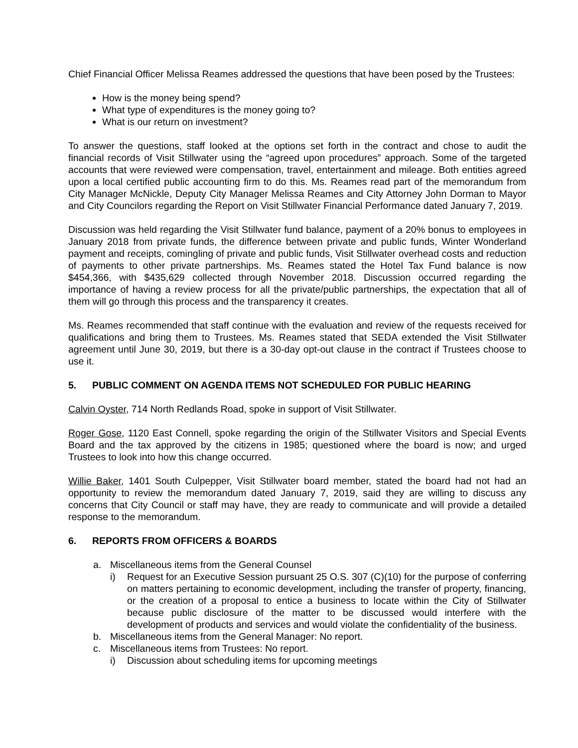Chief Financial Officer Melissa Reames addressed the questions that have been posed by the Trustees:
How is the money being spend?
What type of expenditures is the money going to?
What is our return on investment?
To answer the questions, staff looked at the options set forth in the contract and chose to audit the financial records of Visit Stillwater using the “agreed upon procedures” approach. Some of the targeted accounts that were reviewed were compensation, travel, entertainment and mileage. Both entities agreed upon a local certified public accounting firm to do this. Ms. Reames read part of the memorandum from City Manager McNickle, Deputy City Manager Melissa Reames and City Attorney John Dorman to Mayor and City Councilors regarding the Report on Visit Stillwater Financial Performance dated January 7, 2019.
Discussion was held regarding the Visit Stillwater fund balance, payment of a 20% bonus to employees in January 2018 from private funds, the difference between private and public funds, Winter Wonderland payment and receipts, comingling of private and public funds, Visit Stillwater overhead costs and reduction of payments to other private partnerships. Ms. Reames stated the Hotel Tax Fund balance is now $454,366, with $435,629 collected through November 2018. Discussion occurred regarding the importance of having a review process for all the private/public partnerships, the expectation that all of them will go through this process and the transparency it creates.
Ms. Reames recommended that staff continue with the evaluation and review of the requests received for qualifications and bring them to Trustees. Ms. Reames stated that SEDA extended the Visit Stillwater agreement until June 30, 2019, but there is a 30-day opt-out clause in the contract if Trustees choose to use it.
5. PUBLIC COMMENT ON AGENDA ITEMS NOT SCHEDULED FOR PUBLIC HEARING
Calvin Oyster, 714 North Redlands Road, spoke in support of Visit Stillwater.
Roger Gose, 1120 East Connell, spoke regarding the origin of the Stillwater Visitors and Special Events Board and the tax approved by the citizens in 1985; questioned where the board is now; and urged Trustees to look into how this change occurred.
Willie Baker, 1401 South Culpepper, Visit Stillwater board member, stated the board had not had an opportunity to review the memorandum dated January 7, 2019, said they are willing to discuss any concerns that City Council or staff may have, they are ready to communicate and will provide a detailed response to the memorandum.
6. REPORTS FROM OFFICERS & BOARDS
a. Miscellaneous items from the General Counsel
i) Request for an Executive Session pursuant 25 O.S. 307 (C)(10) for the purpose of conferring on matters pertaining to economic development, including the transfer of property, financing, or the creation of a proposal to entice a business to locate within the City of Stillwater because public disclosure of the matter to be discussed would interfere with the development of products and services and would violate the confidentiality of the business.
b. Miscellaneous items from the General Manager: No report.
c. Miscellaneous items from Trustees: No report.
i) Discussion about scheduling items for upcoming meetings